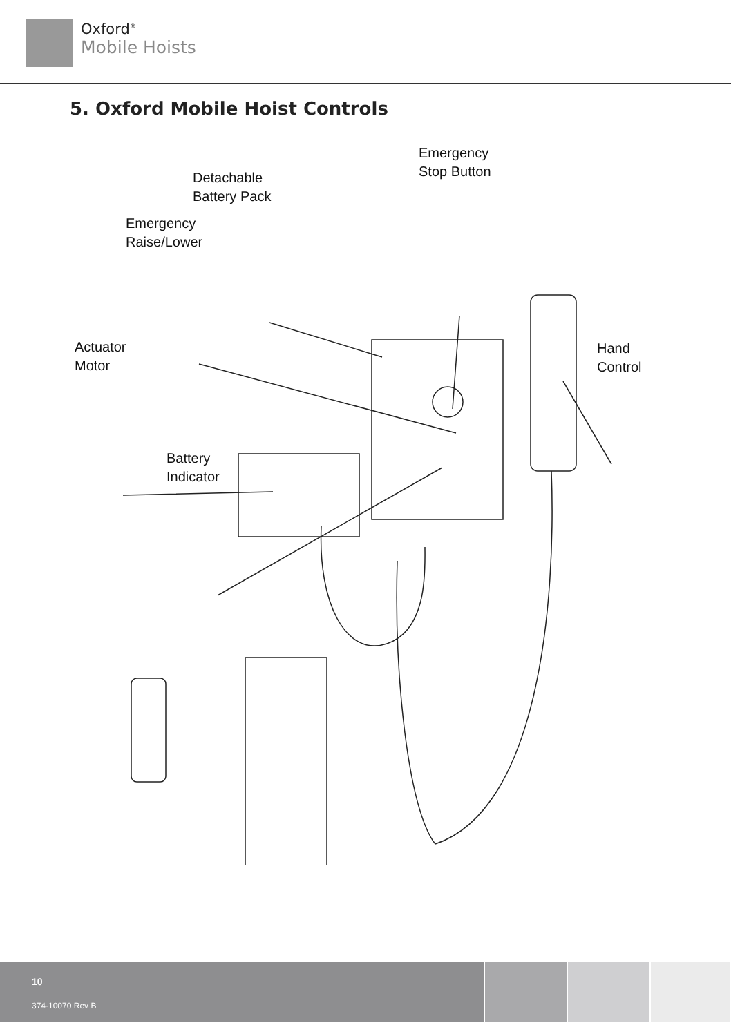Oxford<sup>®</sup>
Mobile Hoists
5. Oxford Mobile Hoist Controls
Detachable
Battery Pack
Emergency
Stop Button
Emergency
Raise/Lower
Actuator
Motor
Hand
Control
Battery
Indicator
10
374-10070 Rev B